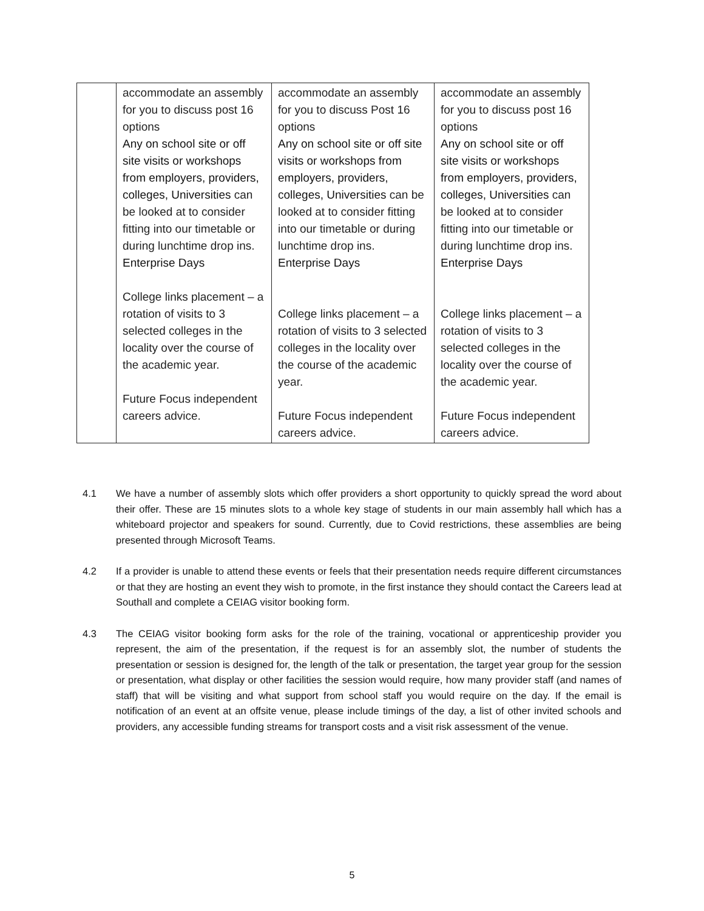| | accommodate an assembly for you to discuss post 16 options Any on school site or off site visits or workshops from employers, providers, colleges, Universities can be looked at to consider fitting into our timetable or during lunchtime drop ins. Enterprise Days College links placement – a rotation of visits to 3 selected colleges in the locality over the course of the academic year. Future Focus independent careers advice. | accommodate an assembly for you to discuss Post 16 options Any on school site or off site visits or workshops from employers, providers, colleges, Universities can be looked at to consider fitting into our timetable or during lunchtime drop ins. Enterprise Days College links placement – a rotation of visits to 3 selected colleges in the locality over the course of the academic year. Future Focus independent careers advice. | accommodate an assembly for you to discuss post 16 options Any on school site or off site visits or workshops from employers, providers, colleges, Universities can be looked at to consider fitting into our timetable or during lunchtime drop ins. Enterprise Days College links placement – a rotation of visits to 3 selected colleges in the locality over the course of the academic year. Future Focus independent careers advice. |
4.1 We have a number of assembly slots which offer providers a short opportunity to quickly spread the word about their offer. These are 15 minutes slots to a whole key stage of students in our main assembly hall which has a whiteboard projector and speakers for sound. Currently, due to Covid restrictions, these assemblies are being presented through Microsoft Teams.
4.2 If a provider is unable to attend these events or feels that their presentation needs require different circumstances or that they are hosting an event they wish to promote, in the first instance they should contact the Careers lead at Southall and complete a CEIAG visitor booking form.
4.3 The CEIAG visitor booking form asks for the role of the training, vocational or apprenticeship provider you represent, the aim of the presentation, if the request is for an assembly slot, the number of students the presentation or session is designed for, the length of the talk or presentation, the target year group for the session or presentation, what display or other facilities the session would require, how many provider staff (and names of staff) that will be visiting and what support from school staff you would require on the day. If the email is notification of an event at an offsite venue, please include timings of the day, a list of other invited schools and providers, any accessible funding streams for transport costs and a visit risk assessment of the venue.
5